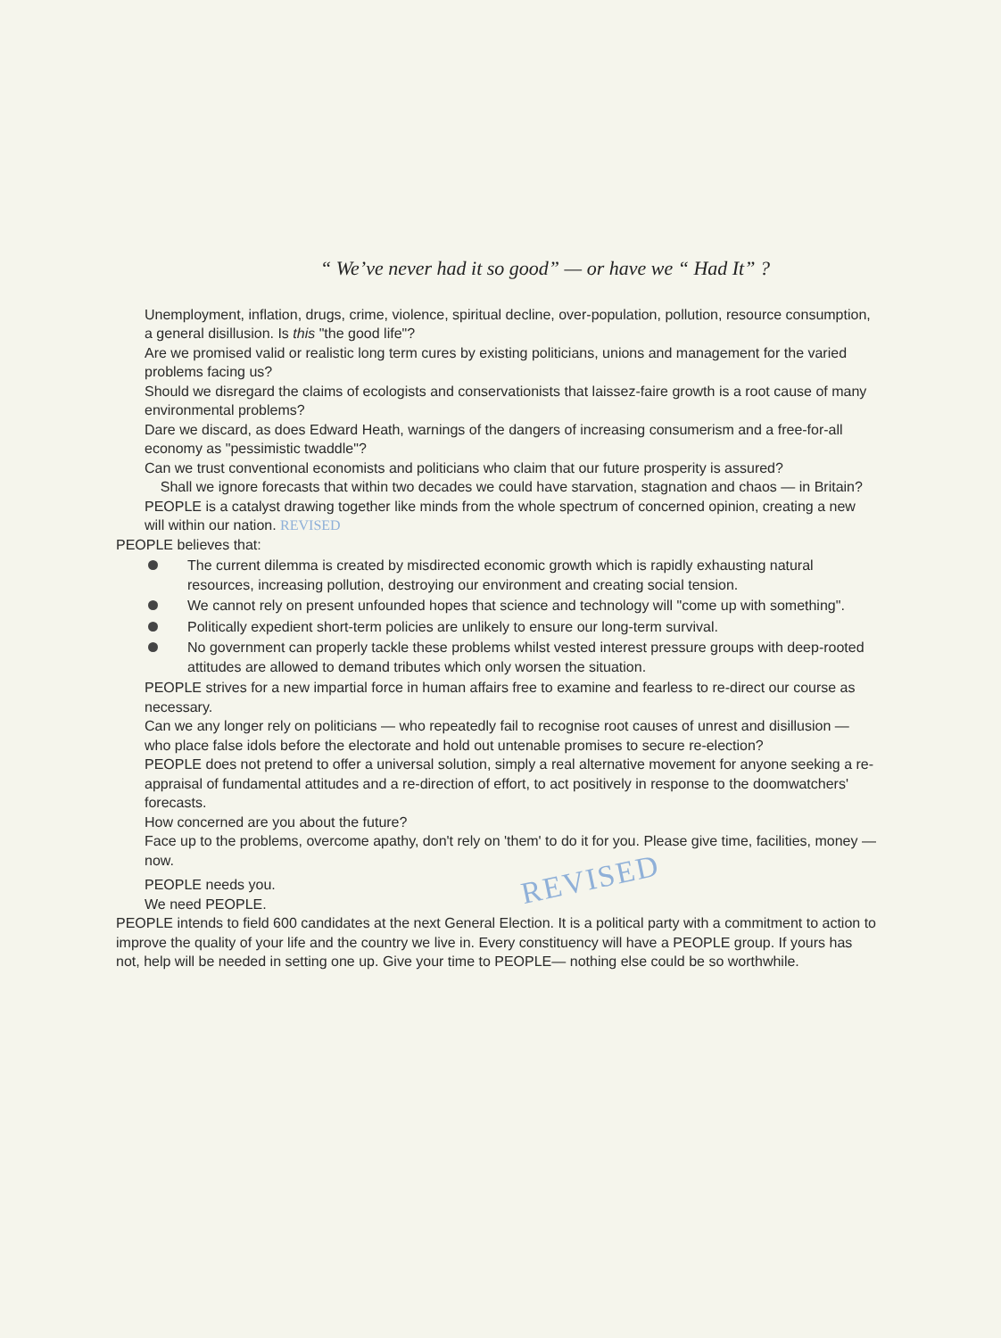“ We’ve never had it so good” — or have we “ Had It” ?
Unemployment, inflation, drugs, crime, violence, spiritual decline, over-population, pollution, resource consumption, a general disillusion. Is this "the good life"?
Are we promised valid or realistic long term cures by existing politicians, unions and management for the varied problems facing us?
Should we disregard the claims of ecologists and conservationists that laissez-faire growth is a root cause of many environmental problems?
Dare we discard, as does Edward Heath, warnings of the dangers of increasing consumerism and a free-for-all economy as "pessimistic twaddle"?
Can we trust conventional economists and politicians who claim that our future prosperity is assured?
Shall we ignore forecasts that within two decades we could have starvation, stagnation and chaos — in Britain?
PEOPLE is a catalyst drawing together like minds from the whole spectrum of concerned opinion, creating a new will within our nation. REVISED
PEOPLE believes that:
The current dilemma is created by misdirected economic growth which is rapidly exhausting natural resources, increasing pollution, destroying our environment and creating social tension.
We cannot rely on present unfounded hopes that science and technology will "come up with something".
Politically expedient short-term policies are unlikely to ensure our long-term survival.
No government can properly tackle these problems whilst vested interest pressure groups with deep-rooted attitudes are allowed to demand tributes which only worsen the situation.
PEOPLE strives for a new impartial force in human affairs free to examine and fearless to re-direct our course as necessary.
Can we any longer rely on politicians — who repeatedly fail to recognise root causes of unrest and disillusion — who place false idols before the electorate and hold out untenable promises to secure re-election?
PEOPLE does not pretend to offer a universal solution, simply a real alternative movement for anyone seeking a re-appraisal of fundamental attitudes and a re-direction of effort, to act positively in response to the doomwatchers' forecasts.
How concerned are you about the future?
Face up to the problems, overcome apathy, don't rely on 'them' to do it for you. Please give time, facilities, money — now.
PEOPLE needs you. REVISED
We need PEOPLE.
PEOPLE intends to field 600 candidates at the next General Election. It is a political party with a commitment to action to improve the quality of your life and the country we live in. Every constituency will have a PEOPLE group. If yours has not, help will be needed in setting one up. Give your time to PEOPLE— nothing else could be so worthwhile.